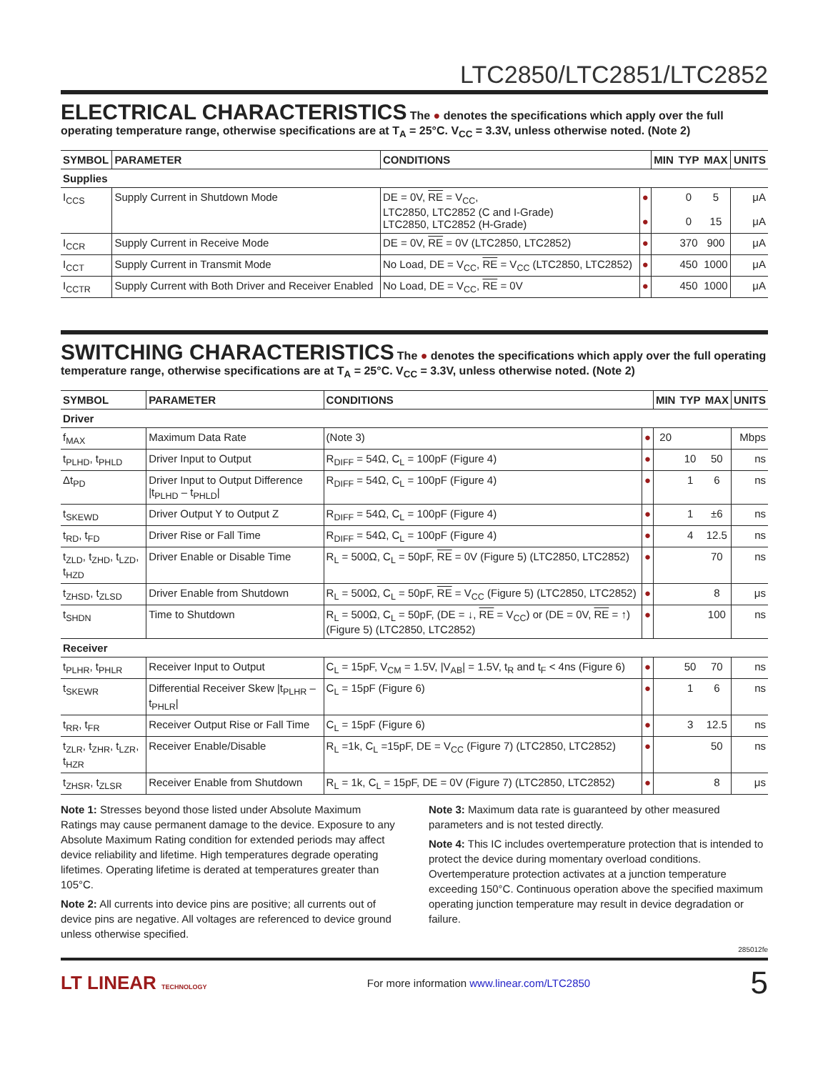LTC2850/LTC2851/LTC2852
ELECTRICAL CHARACTERISTICS
The ● denotes the specifications which apply over the full operating temperature range, otherwise specifications are at T<sub>A</sub> = 25°C. V<sub>CC</sub> = 3.3V, unless otherwise noted. (Note 2)
| SYMBOL | PARAMETER | CONDITIONS | | MIN | TYP | MAX | UNITS |
| --- | --- | --- | --- | --- | --- | --- | --- |
| Supplies | | | | | | | |
| I<sub>CCS</sub> | Supply Current in Shutdown Mode | DE = 0V, RE = V<sub>CC</sub>, LTC2850, LTC2852 (C and I-Grade) LTC2850, LTC2852 (H-Grade) | ● ● | | 0 0 | 5 15 | μA μA |
| I<sub>CCR</sub> | Supply Current in Receive Mode | DE = 0V, RE = 0V (LTC2850, LTC2852) | ● | | 370 | 900 | μA |
| I<sub>CCT</sub> | Supply Current in Transmit Mode | No Load, DE = V<sub>CC</sub>, RE = V<sub>CC</sub> (LTC2850, LTC2852) | ● | | 450 | 1000 | μA |
| I<sub>CCTR</sub> | Supply Current with Both Driver and Receiver Enabled | No Load, DE = V<sub>CC</sub>, RE = 0V | ● | | 450 | 1000 | μA |
SWITCHING CHARACTERISTICS
The ● denotes the specifications which apply over the full operating temperature range, otherwise specifications are at T<sub>A</sub> = 25°C. V<sub>CC</sub> = 3.3V, unless otherwise noted. (Note 2)
| SYMBOL | PARAMETER | CONDITIONS | | MIN | TYP | MAX | UNITS |
| --- | --- | --- | --- | --- | --- | --- | --- |
| Driver | | | | | | | |
| f<sub>MAX</sub> | Maximum Data Rate | (Note 3) | ● | 20 | | | Mbps |
| t<sub>PLHD</sub>, t<sub>PHLD</sub> | Driver Input to Output | R<sub>DIFF</sub> = 54Ω, C<sub>L</sub> = 100pF (Figure 4) | ● | | 10 | 50 | ns |
| Δt<sub>PD</sub> | Driver Input to Output Difference /t<sub>PLHD</sub> – t<sub>PHLD</sub>/ | R<sub>DIFF</sub> = 54Ω, C<sub>L</sub> = 100pF (Figure 4) | ● | | 1 | 6 | ns |
| t<sub>SKEWD</sub> | Driver Output Y to Output Z | R<sub>DIFF</sub> = 54Ω, C<sub>L</sub> = 100pF (Figure 4) | ● | | 1 | ±6 | ns |
| t<sub>RD</sub>, t<sub>FD</sub> | Driver Rise or Fall Time | R<sub>DIFF</sub> = 54Ω, C<sub>L</sub> = 100pF (Figure 4) | ● | | 4 | 12.5 | ns |
| t<sub>ZLD</sub>, t<sub>ZHD</sub>, t<sub>LZD</sub>, t<sub>HZD</sub> | Driver Enable or Disable Time | R<sub>L</sub> = 500Ω, C<sub>L</sub> = 50pF, RE = 0V (Figure 5) (LTC2850, LTC2852) | ● | | | 70 | ns |
| t<sub>ZHSD</sub>, t<sub>ZLSD</sub> | Driver Enable from Shutdown | R<sub>L</sub> = 500Ω, C<sub>L</sub> = 50pF, RE = V<sub>CC</sub> (Figure 5) (LTC2850, LTC2852) | ● | | | 8 | μs |
| t<sub>SHDN</sub> | Time to Shutdown | R<sub>L</sub> = 500Ω, C<sub>L</sub> = 50pF, (DE = ↓, RE = V<sub>CC</sub>) or (DE = 0V, RE = ↑) (Figure 5) (LTC2850, LTC2852) | ● | | | 100 | ns |
| Receiver | | | | | | | |
| t<sub>PLHR</sub>, t<sub>PHLR</sub> | Receiver Input to Output | C<sub>L</sub> = 15pF, V<sub>CM</sub> = 1.5V, /V<sub>AB</sub>/ = 1.5V, t<sub>R</sub> and t<sub>F</sub> < 4ns (Figure 6) | ● | | 50 | 70 | ns |
| t<sub>SKEWR</sub> | Differential Receiver Skew /t<sub>PLHR</sub> – t<sub>PHLR</sub>/ | C<sub>L</sub> = 15pF (Figure 6) | ● | | 1 | 6 | ns |
| t<sub>RR</sub>, t<sub>FR</sub> | Receiver Output Rise or Fall Time | C<sub>L</sub> = 15pF (Figure 6) | ● | | 3 | 12.5 | ns |
| t<sub>ZLR</sub>, t<sub>ZHR</sub>, t<sub>LZR</sub>, t<sub>HZR</sub> | Receiver Enable/Disable | R<sub>L</sub> =1k, C<sub>L</sub> =15pF, DE = V<sub>CC</sub> (Figure 7) (LTC2850, LTC2852) | ● | | | 50 | ns |
| t<sub>ZHSR</sub>, t<sub>ZLSR</sub> | Receiver Enable from Shutdown | R<sub>L</sub> = 1k, C<sub>L</sub> = 15pF, DE = 0V (Figure 7) (LTC2850, LTC2852) | ● | | | 8 | μs |
Note 1: Stresses beyond those listed under Absolute Maximum Ratings may cause permanent damage to the device. Exposure to any Absolute Maximum Rating condition for extended periods may affect device reliability and lifetime. High temperatures degrade operating lifetimes. Operating lifetime is derated at temperatures greater than 105°C.
Note 2: All currents into device pins are positive; all currents out of device pins are negative. All voltages are referenced to device ground unless otherwise specified.
Note 3: Maximum data rate is guaranteed by other measured parameters and is not tested directly.
Note 4: This IC includes overtemperature protection that is intended to protect the device during momentary overload conditions. Overtemperature protection activates at a junction temperature exceeding 150°C. Continuous operation above the specified maximum operating junction temperature may result in device degradation or failure.
285012fe
LT LINEAR TECHNOLOGY For more information www.linear.com/LTC2850 5